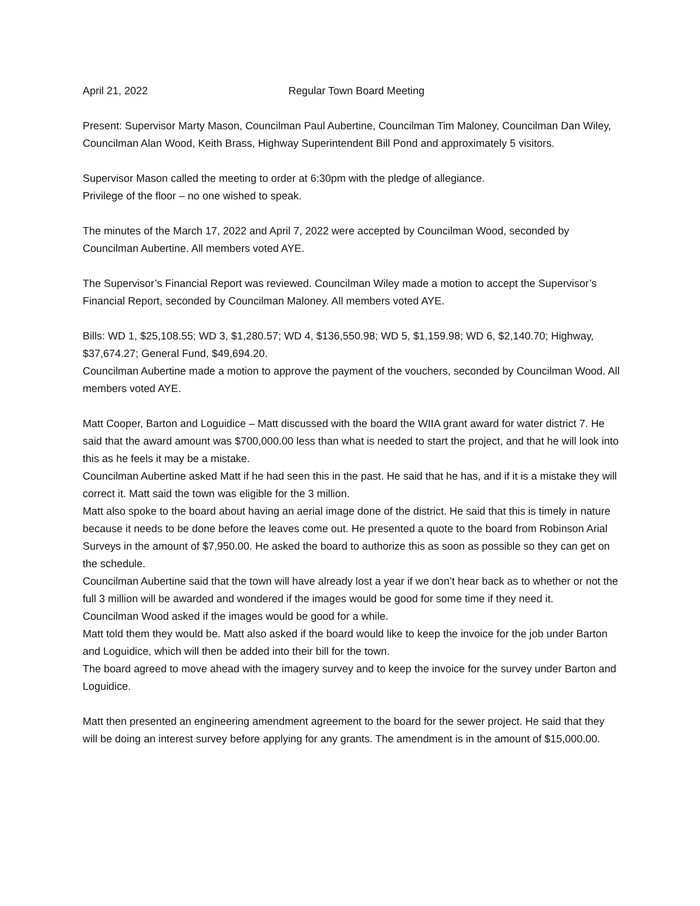April 21, 2022 Regular Town Board Meeting
Present: Supervisor Marty Mason, Councilman Paul Aubertine, Councilman Tim Maloney, Councilman Dan Wiley, Councilman Alan Wood, Keith Brass, Highway Superintendent Bill Pond and approximately 5 visitors.
Supervisor Mason called the meeting to order at 6:30pm with the pledge of allegiance.
Privilege of the floor – no one wished to speak.
The minutes of the March 17, 2022 and April 7, 2022 were accepted by Councilman Wood, seconded by Councilman Aubertine. All members voted AYE.
The Supervisor’s Financial Report was reviewed. Councilman Wiley made a motion to accept the Supervisor’s Financial Report, seconded by Councilman Maloney. All members voted AYE.
Bills: WD 1, $25,108.55; WD 3, $1,280.57; WD 4, $136,550.98; WD 5, $1,159.98; WD 6, $2,140.70; Highway, $37,674.27; General Fund, $49,694.20.
Councilman Aubertine made a motion to approve the payment of the vouchers, seconded by Councilman Wood. All members voted AYE.
Matt Cooper, Barton and Loguidice – Matt discussed with the board the WIIA grant award for water district 7. He said that the award amount was $700,000.00 less than what is needed to start the project, and that he will look into this as he feels it may be a mistake.
Councilman Aubertine asked Matt if he had seen this in the past. He said that he has, and if it is a mistake they will correct it. Matt said the town was eligible for the 3 million.
Matt also spoke to the board about having an aerial image done of the district. He said that this is timely in nature because it needs to be done before the leaves come out. He presented a quote to the board from Robinson Arial Surveys in the amount of $7,950.00. He asked the board to authorize this as soon as possible so they can get on the schedule.
Councilman Aubertine said that the town will have already lost a year if we don’t hear back as to whether or not the full 3 million will be awarded and wondered if the images would be good for some time if they need it.
Councilman Wood asked if the images would be good for a while.
Matt told them they would be. Matt also asked if the board would like to keep the invoice for the job under Barton and Loguidice, which will then be added into their bill for the town.
The board agreed to move ahead with the imagery survey and to keep the invoice for the survey under Barton and Loguidice.
Matt then presented an engineering amendment agreement to the board for the sewer project. He said that they will be doing an interest survey before applying for any grants. The amendment is in the amount of $15,000.00.